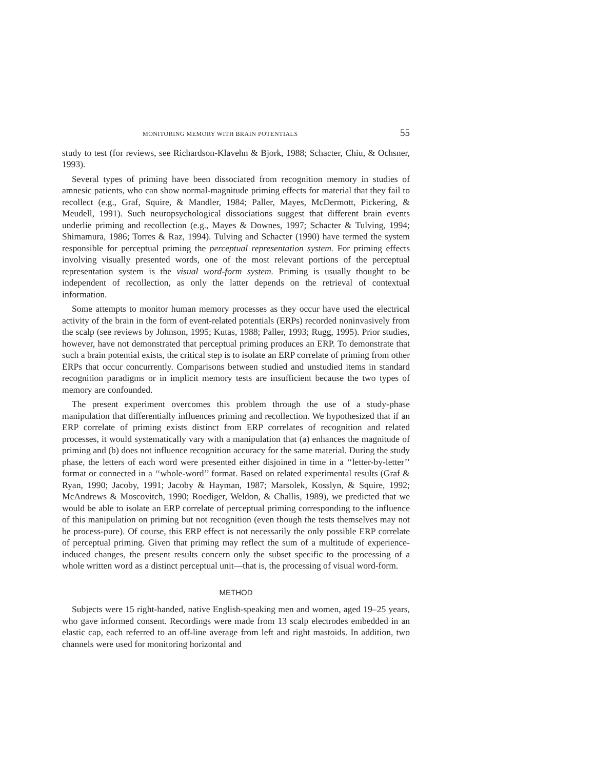MONITORING MEMORY WITH BRAIN POTENTIALS 55
study to test (for reviews, see Richardson-Klavehn & Bjork, 1988; Schacter, Chiu, & Ochsner, 1993).
Several types of priming have been dissociated from recognition memory in studies of amnesic patients, who can show normal-magnitude priming effects for material that they fail to recollect (e.g., Graf, Squire, & Mandler, 1984; Paller, Mayes, McDermott, Pickering, & Meudell, 1991). Such neuropsychological dissociations suggest that different brain events underlie priming and recollection (e.g., Mayes & Downes, 1997; Schacter & Tulving, 1994; Shimamura, 1986; Torres & Raz, 1994). Tulving and Schacter (1990) have termed the system responsible for perceptual priming the perceptual representation system. For priming effects involving visually presented words, one of the most relevant portions of the perceptual representation system is the visual word-form system. Priming is usually thought to be independent of recollection, as only the latter depends on the retrieval of contextual information.
Some attempts to monitor human memory processes as they occur have used the electrical activity of the brain in the form of event-related potentials (ERPs) recorded noninvasively from the scalp (see reviews by Johnson, 1995; Kutas, 1988; Paller, 1993; Rugg, 1995). Prior studies, however, have not demonstrated that perceptual priming produces an ERP. To demonstrate that such a brain potential exists, the critical step is to isolate an ERP correlate of priming from other ERPs that occur concurrently. Comparisons between studied and unstudied items in standard recognition paradigms or in implicit memory tests are insufficient because the two types of memory are confounded.
The present experiment overcomes this problem through the use of a study-phase manipulation that differentially influences priming and recollection. We hypothesized that if an ERP correlate of priming exists distinct from ERP correlates of recognition and related processes, it would systematically vary with a manipulation that (a) enhances the magnitude of priming and (b) does not influence recognition accuracy for the same material. During the study phase, the letters of each word were presented either disjoined in time in a ‘‘letter-by-letter’’ format or connected in a ‘‘whole-word’’ format. Based on related experimental results (Graf & Ryan, 1990; Jacoby, 1991; Jacoby & Hayman, 1987; Marsolek, Kosslyn, & Squire, 1992; McAndrews & Moscovitch, 1990; Roediger, Weldon, & Challis, 1989), we predicted that we would be able to isolate an ERP correlate of perceptual priming corresponding to the influence of this manipulation on priming but not recognition (even though the tests themselves may not be process-pure). Of course, this ERP effect is not necessarily the only possible ERP correlate of perceptual priming. Given that priming may reflect the sum of a multitude of experience-induced changes, the present results concern only the subset specific to the processing of a whole written word as a distinct perceptual unit—that is, the processing of visual word-form.
METHOD
Subjects were 15 right-handed, native English-speaking men and women, aged 19–25 years, who gave informed consent. Recordings were made from 13 scalp electrodes embedded in an elastic cap, each referred to an off-line average from left and right mastoids. In addition, two channels were used for monitoring horizontal and